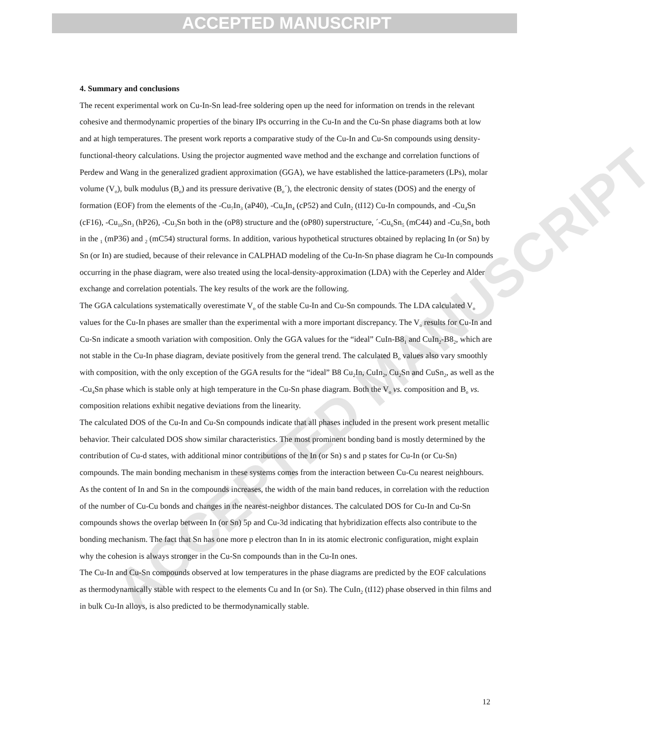ACCEPTED MANUSCRIPT
ACCEPTED MANUSCRIPT
4. Summary and conclusions
The recent experimental work on Cu-In-Sn lead-free soldering open up the need for information on trends in the relevant cohesive and thermodynamic properties of the binary IPs occurring in the Cu-In and the Cu-Sn phase diagrams both at low and at high temperatures. The present work reports a comparative study of the Cu-In and Cu-Sn compounds using density-functional-theory calculations. Using the projector augmented wave method and the exchange and correlation functions of Perdew and Wang in the generalized gradient approximation (GGA), we have established the lattice-parameters (LPs), molar volume (V<sub>o</sub>), bulk modulus (B<sub>o</sub>) and its pressure derivative (B<sub>o</sub>´), the electronic density of states (DOS) and the energy of formation (EOF) from the elements of the -Cu<sub>7</sub>In<sub>3</sub> (aP40), -Cu<sub>9</sub>In<sub>4</sub> (cP52) and CuIn<sub>2</sub> (tI12) Cu-In compounds, and -Cu<sub>4</sub>Sn (cF16), -Cu<sub>10</sub>Sn<sub>3</sub> (hP26), -Cu<sub>3</sub>Sn both in the (oP8) structure and the (oP80) superstructure, ´-Cu<sub>6</sub>Sn<sub>5</sub> (mC44) and -Cu<sub>5</sub>Sn<sub>4</sub> both in the <sub>1</sub> (mP36) and <sub>2</sub> (mC54) structural forms. In addition, various hypothetical structures obtained by replacing In (or Sn) by Sn (or In) are studied, because of their relevance in CALPHAD modeling of the Cu-In-Sn phase diagram he Cu-In compounds occurring in the phase diagram, were also treated using the local-density-approximation (LDA) with the Ceperley and Alder exchange and correlation potentials. The key results of the work are the following.
The GGA calculations systematically overestimate V<sub>o</sub> of the stable Cu-In and Cu-Sn compounds. The LDA calculated V<sub>o</sub> values for the Cu-In phases are smaller than the experimental with a more important discrepancy. The V<sub>o</sub> results for Cu-In and Cu-Sn indicate a smooth variation with composition. Only the GGA values for the “ideal” CuIn-B8<sub>1</sub> and CuIn<sub>2</sub>-B8<sub>2</sub>, which are not stable in the Cu-In phase diagram, deviate positively from the general trend. The calculated B<sub>o</sub> values also vary smoothly with composition, with the only exception of the GGA results for the “ideal” B8 Cu<sub>2</sub>In, CuIn<sub>2</sub>, Cu<sub>2</sub>Sn and CuSn<sub>2</sub>, as well as the -Cu<sub>4</sub>Sn phase which is stable only at high temperature in the Cu-Sn phase diagram. Both the V<sub>o</sub> vs. composition and B<sub>o</sub> vs. composition relations exhibit negative deviations from the linearity.
The calculated DOS of the Cu-In and Cu-Sn compounds indicate that all phases included in the present work present metallic behavior. Their calculated DOS show similar characteristics. The most prominent bonding band is mostly determined by the contribution of Cu-d states, with additional minor contributions of the In (or Sn) s and p states for Cu-In (or Cu-Sn) compounds. The main bonding mechanism in these systems comes from the interaction between Cu-Cu nearest neighbours. As the content of In and Sn in the compounds increases, the width of the main band reduces, in correlation with the reduction of the number of Cu-Cu bonds and changes in the nearest-neighbor distances. The calculated DOS for Cu-In and Cu-Sn compounds shows the overlap between In (or Sn) 5p and Cu-3d indicating that hybridization effects also contribute to the bonding mechanism. The fact that Sn has one more p electron than In in its atomic electronic configuration, might explain why the cohesion is always stronger in the Cu-Sn compounds than in the Cu-In ones.
The Cu-In and Cu-Sn compounds observed at low temperatures in the phase diagrams are predicted by the EOF calculations as thermodynamically stable with respect to the elements Cu and In (or Sn). The CuIn<sub>2</sub> (tI12) phase observed in thin films and in bulk Cu-In alloys, is also predicted to be thermodynamically stable.
12